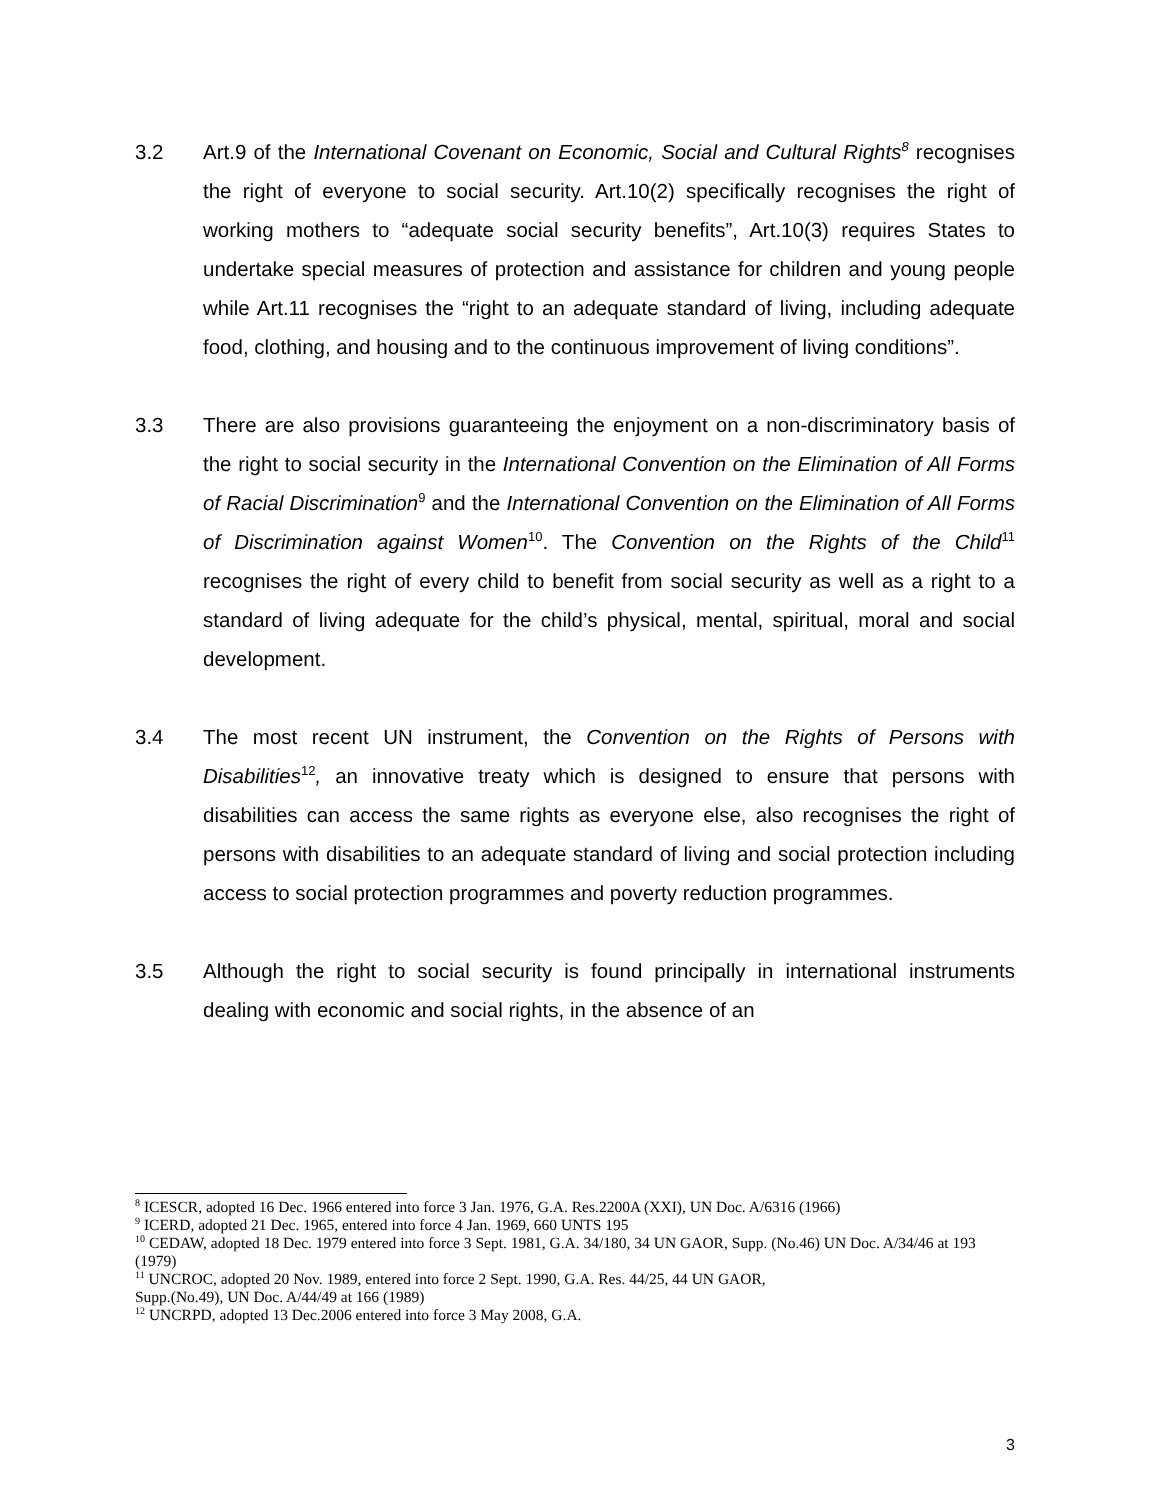3.2 Art.9 of the International Covenant on Economic, Social and Cultural Rights<sup>8</sup> recognises the right of everyone to social security. Art.10(2) specifically recognises the right of working mothers to “adequate social security benefits”, Art.10(3) requires States to undertake special measures of protection and assistance for children and young people while Art.11 recognises the “right to an adequate standard of living, including adequate food, clothing, and housing and to the continuous improvement of living conditions”.
3.3 There are also provisions guaranteeing the enjoyment on a non-discriminatory basis of the right to social security in the International Convention on the Elimination of All Forms of Racial Discrimination<sup>9</sup> and the International Convention on the Elimination of All Forms of Discrimination against Women<sup>10</sup>. The Convention on the Rights of the Child<sup>11</sup> recognises the right of every child to benefit from social security as well as a right to a standard of living adequate for the child’s physical, mental, spiritual, moral and social development.
3.4 The most recent UN instrument, the Convention on the Rights of Persons with Disabilities<sup>12</sup>, an innovative treaty which is designed to ensure that persons with disabilities can access the same rights as everyone else, also recognises the right of persons with disabilities to an adequate standard of living and social protection including access to social protection programmes and poverty reduction programmes.
3.5 Although the right to social security is found principally in international instruments dealing with economic and social rights, in the absence of an
<sup>8</sup> ICESCR, adopted 16 Dec. 1966 entered into force 3 Jan. 1976, G.A. Res.2200A (XXI), UN Doc. A/6316 (1966)
<sup>9</sup> ICERD, adopted 21 Dec. 1965, entered into force 4 Jan. 1969, 660 UNTS 195
<sup>10</sup> CEDAW, adopted 18 Dec. 1979 entered into force 3 Sept. 1981, G.A. 34/180, 34 UN GAOR, Supp. (No.46) UN Doc. A/34/46 at 193 (1979)
<sup>11</sup> UNCROC, adopted 20 Nov. 1989, entered into force 2 Sept. 1990, G.A. Res. 44/25, 44 UN GAOR,
Supp.(No.49), UN Doc. A/44/49 at 166 (1989)
<sup>12</sup> UNCRPD, adopted 13 Dec.2006 entered into force 3 May 2008, G.A.
3